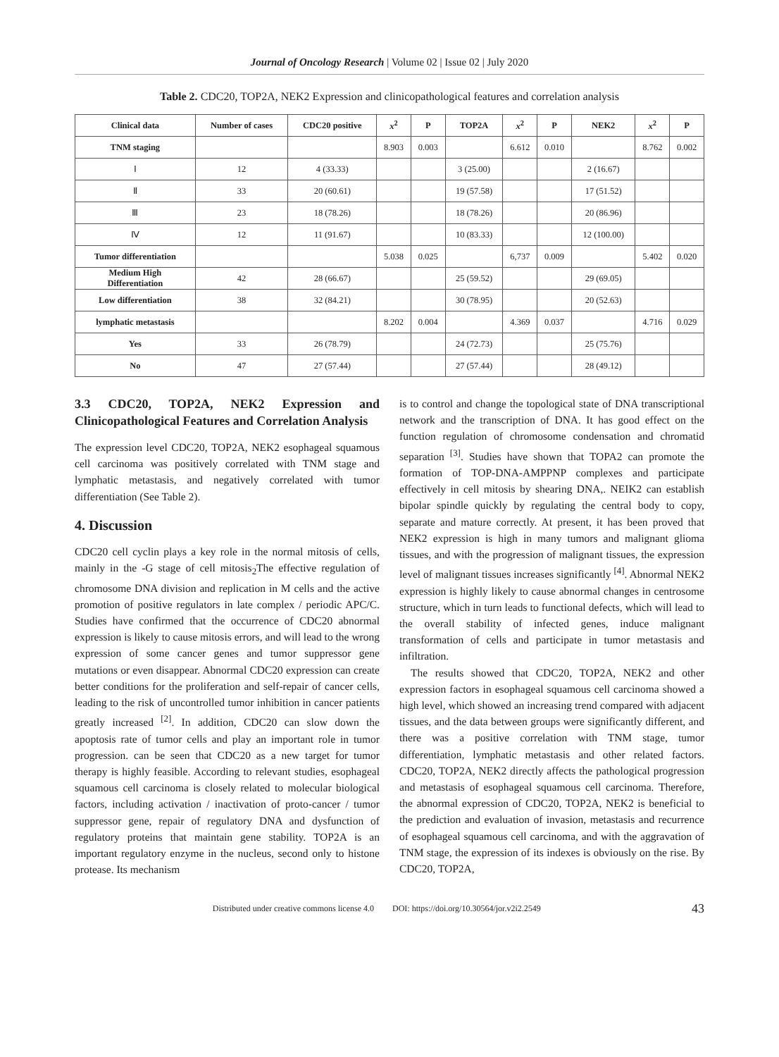Journal of Oncology Research | Volume 02 | Issue 02 | July 2020
Table 2. CDC20, TOP2A, NEK2 Expression and clinicopathological features and correlation analysis
| Clinical data | Number of cases | CDC20 positive | x<sup>2</sup> | P | TOP2A | x<sup>2</sup> | P | NEK2 | x<sup>2</sup> | P |
| --- | --- | --- | --- | --- | --- | --- | --- | --- | --- | --- |
| TNM staging | | | 8.903 | 0.003 | | 6.612 | 0.010 | | 8.762 | 0.002 |
| Ⅰ | 12 | 4 (33.33) | | | 3 (25.00) | | | 2 (16.67) | | |
| Ⅱ | 33 | 20 (60.61) | | | 19 (57.58) | | | 17 (51.52) | | |
| Ⅲ | 23 | 18 (78.26) | | | 18 (78.26) | | | 20 (86.96) | | |
| Ⅳ | 12 | 11 (91.67) | | | 10 (83.33) | | | 12 (100.00) | | |
| Tumor differentiation | | | 5.038 | 0.025 | | 6,737 | 0.009 | | 5.402 | 0.020 |
| Medium High Differentiation | 42 | 28 (66.67) | | | 25 (59.52) | | | 29 (69.05) | | |
| Low differentiation | 38 | 32 (84.21) | | | 30 (78.95) | | | 20 (52.63) | | |
| lymphatic metastasis | | | 8.202 | 0.004 | | 4.369 | 0.037 | | 4.716 | 0.029 |
| Yes | 33 | 26 (78.79) | | | 24 (72.73) | | | 25 (75.76) | | |
| No | 47 | 27 (57.44) | | | 27 (57.44) | | | 28 (49.12) | | |
3.3 CDC20, TOP2A, NEK2 Expression and Clinicopathological Features and Correlation Analysis
The expression level CDC20, TOP2A, NEK2 esophageal squamous cell carcinoma was positively correlated with TNM stage and lymphatic metastasis, and negatively correlated with tumor differentiation (See Table 2).
4. Discussion
CDC20 cell cyclin plays a key role in the normal mitosis of cells, mainly in the -G stage of cell mitosis<sub>2</sub>The effective regulation of chromosome DNA division and replication in M cells and the active promotion of positive regulators in late complex / periodic APC/C. Studies have confirmed that the occurrence of CDC20 abnormal expression is likely to cause mitosis errors, and will lead to the wrong expression of some cancer genes and tumor suppressor gene mutations or even disappear. Abnormal CDC20 expression can create better conditions for the proliferation and self-repair of cancer cells, leading to the risk of uncontrolled tumor inhibition in cancer patients greatly increased <sup>[2]</sup>. In addition, CDC20 can slow down the apoptosis rate of tumor cells and play an important role in tumor progression. can be seen that CDC20 as a new target for tumor therapy is highly feasible. According to relevant studies, esophageal squamous cell carcinoma is closely related to molecular biological factors, including activation / inactivation of proto-cancer / tumor suppressor gene, repair of regulatory DNA and dysfunction of regulatory proteins that maintain gene stability. TOP2A is an important regulatory enzyme in the nucleus, second only to histone protease. Its mechanism
is to control and change the topological state of DNA transcriptional network and the transcription of DNA. It has good effect on the function regulation of chromosome condensation and chromatid separation <sup>[3]</sup>. Studies have shown that TOPA2 can promote the formation of TOP-DNA-AMPPNP complexes and participate effectively in cell mitosis by shearing DNA,. NEIK2 can establish bipolar spindle quickly by regulating the central body to copy, separate and mature correctly. At present, it has been proved that NEK2 expression is high in many tumors and malignant glioma tissues, and with the progression of malignant tissues, the expression level of malignant tissues increases significantly <sup>[4]</sup>. Abnormal NEK2 expression is highly likely to cause abnormal changes in centrosome structure, which in turn leads to functional defects, which will lead to the overall stability of infected genes, induce malignant transformation of cells and participate in tumor metastasis and infiltration.
The results showed that CDC20, TOP2A, NEK2 and other expression factors in esophageal squamous cell carcinoma showed a high level, which showed an increasing trend compared with adjacent tissues, and the data between groups were significantly different, and there was a positive correlation with TNM stage, tumor differentiation, lymphatic metastasis and other related factors. CDC20, TOP2A, NEK2 directly affects the pathological progression and metastasis of esophageal squamous cell carcinoma. Therefore, the abnormal expression of CDC20, TOP2A, NEK2 is beneficial to the prediction and evaluation of invasion, metastasis and recurrence of esophageal squamous cell carcinoma, and with the aggravation of TNM stage, the expression of its indexes is obviously on the rise. By CDC20, TOP2A,
Distributed under creative commons license 4.0 DOI: https://doi.org/10.30564/jor.v2i2.2549 43